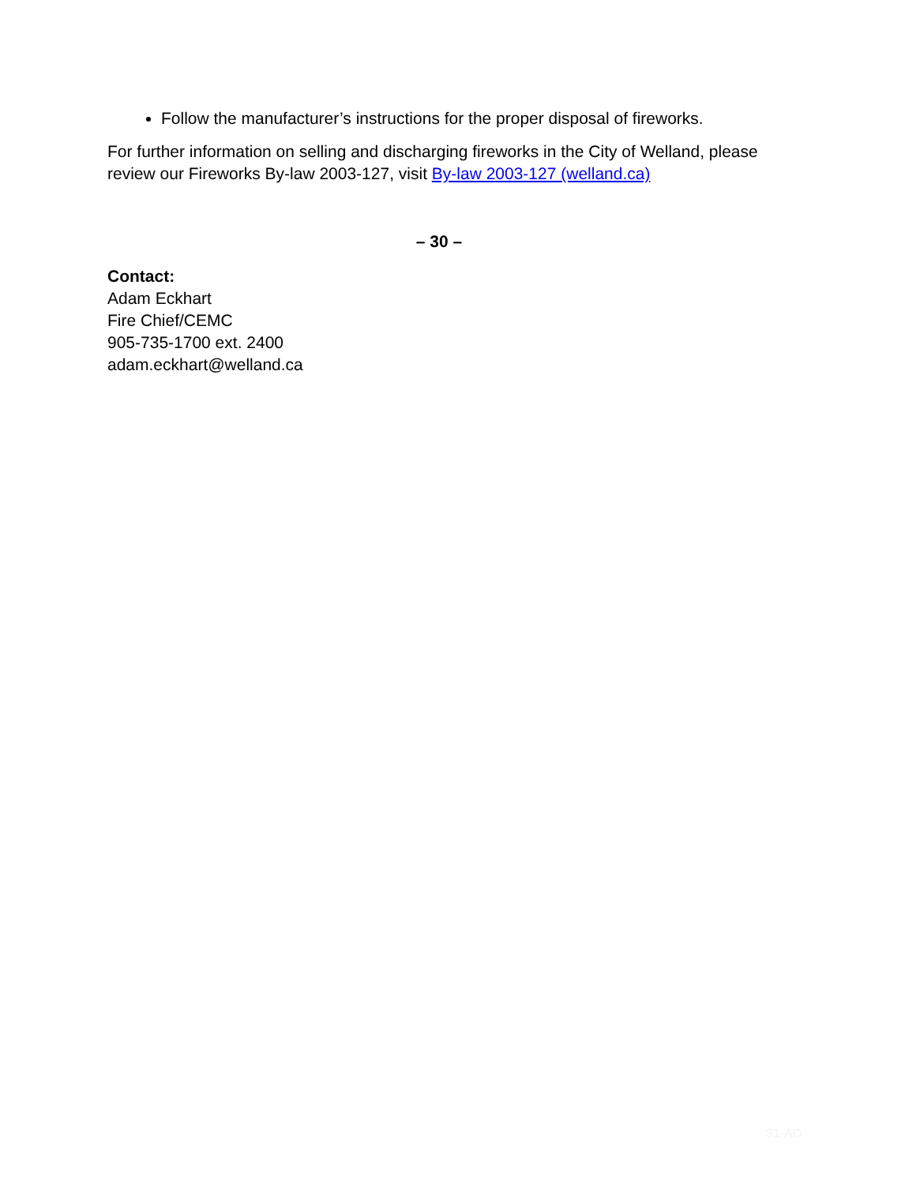Follow the manufacturer’s instructions for the proper disposal of fireworks.
For further information on selling and discharging fireworks in the City of Welland, please review our Fireworks By-law 2003-127, visit By-law 2003-127 (welland.ca)
– 30 –
Contact:
Adam Eckhart
Fire Chief/CEMC
905-735-1700 ext. 2400
adam.eckhart@welland.ca
31-AD